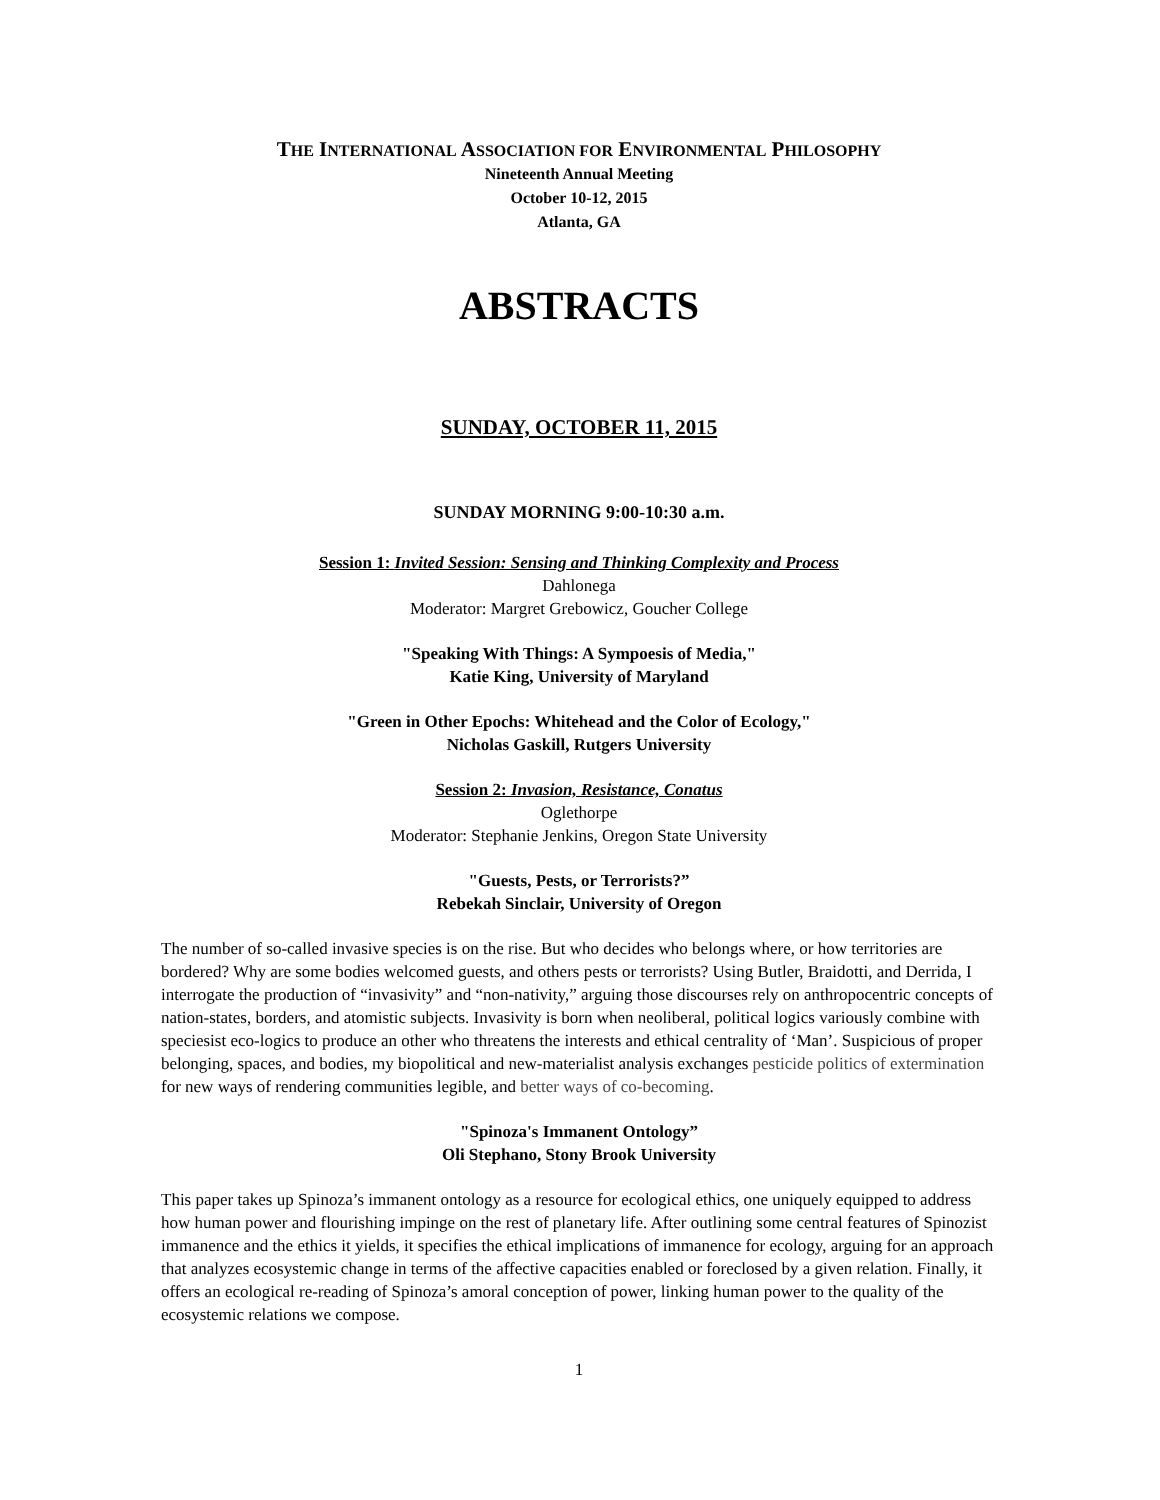THE INTERNATIONAL ASSOCIATION FOR ENVIRONMENTAL PHILOSOPHY
Nineteenth Annual Meeting
October 10-12, 2015
Atlanta, GA
ABSTRACTS
SUNDAY, OCTOBER 11, 2015
SUNDAY MORNING 9:00-10:30 a.m.
Session 1: Invited Session: Sensing and Thinking Complexity and Process
Dahlonega
Moderator: Margret Grebowicz, Goucher College
"Speaking With Things: A Sympoesis of Media,"
Katie King, University of Maryland
"Green in Other Epochs: Whitehead and the Color of Ecology,"
Nicholas Gaskill, Rutgers University
Session 2: Invasion, Resistance, Conatus
Oglethorpe
Moderator: Stephanie Jenkins, Oregon State University
"Guests, Pests, or Terrorists?”
Rebekah Sinclair, University of Oregon
The number of so-called invasive species is on the rise. But who decides who belongs where, or how territories are bordered? Why are some bodies welcomed guests, and others pests or terrorists? Using Butler, Braidotti, and Derrida, I interrogate the production of “invasivity” and “non-nativity,” arguing those discourses rely on anthropocentric concepts of nation-states, borders, and atomistic subjects. Invasivity is born when neoliberal, political logics variously combine with speciesist eco-logics to produce an other who threatens the interests and ethical centrality of ‘Man’. Suspicious of proper belonging, spaces, and bodies, my biopolitical and new-materialist analysis exchanges pesticide politics of extermination for new ways of rendering communities legible, and better ways of co-becoming.
"Spinoza's Immanent Ontology”
Oli Stephano, Stony Brook University
This paper takes up Spinoza’s immanent ontology as a resource for ecological ethics, one uniquely equipped to address how human power and flourishing impinge on the rest of planetary life. After outlining some central features of Spinozist immanence and the ethics it yields, it specifies the ethical implications of immanence for ecology, arguing for an approach that analyzes ecosystemic change in terms of the affective capacities enabled or foreclosed by a given relation. Finally, it offers an ecological re-reading of Spinoza’s amoral conception of power, linking human power to the quality of the ecosystemic relations we compose.
1